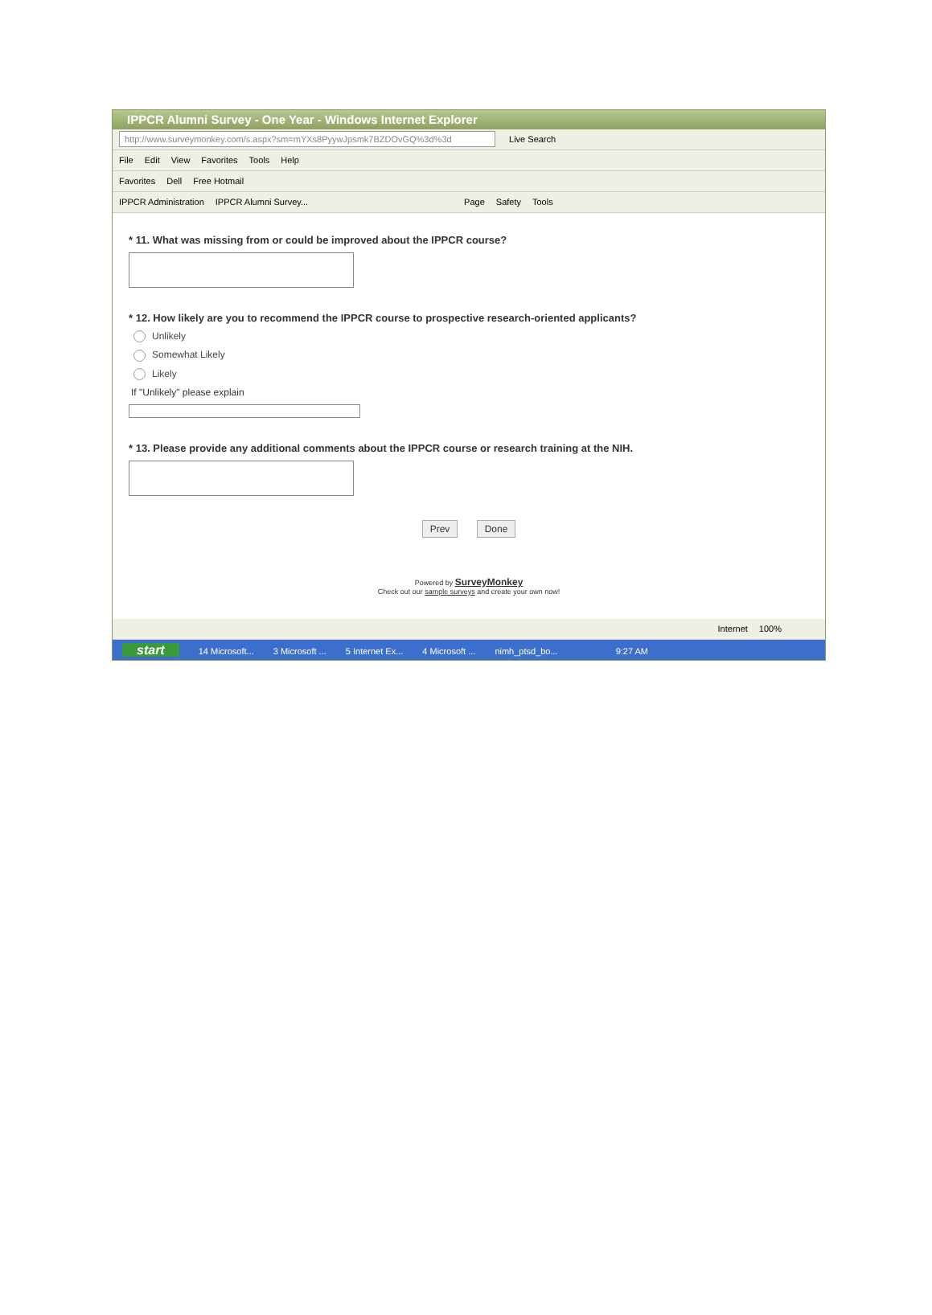IPPCR Alumni Survey - One Year - Windows Internet Explorer
http://www.surveymonkey.com/s.aspx?sm=mYXs8PyywJpsmk7BZDOvGQ%3d%3d Live Search
File Edit View Favorites Tools Help
Favorites Dell Free Hotmail
IPPCR Administration IPPCR Alumni Survey... Page Safety Tools
* 11. What was missing from or could be improved about the IPPCR course?
* 12. How likely are you to recommend the IPPCR course to prospective research-oriented applicants?
Unlikely
Somewhat Likely
Likely
If "Unlikely" please explain
* 13. Please provide any additional comments about the IPPCR course or research training at the NIH.
Prev Done
Powered by SurveyMonkey
Check out our sample surveys and create your own now!
Internet 100%
start 14 Microsoft... 3 Microsoft ... 5 Internet Ex... 4 Microsoft ... nimh_ptsd_bo... 9:27 AM